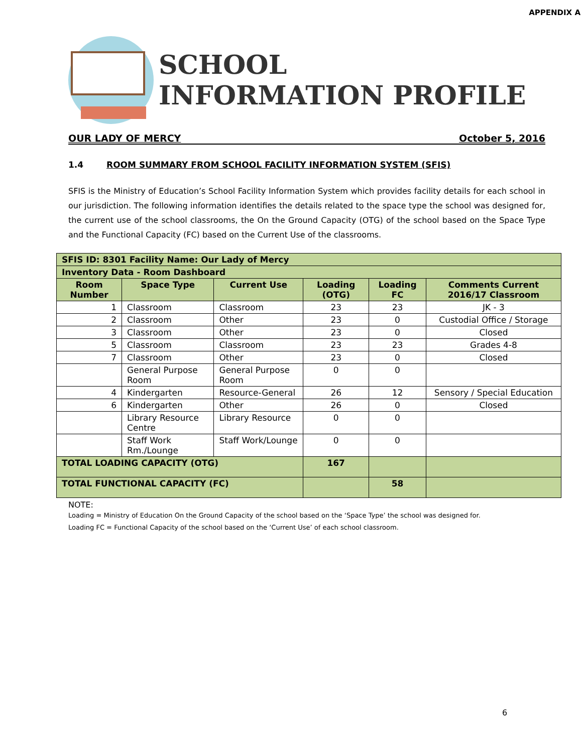APPENDIX A
SCHOOL
INFORMATION PROFILE
OUR LADY OF MERCY October 5, 2016
1.4 ROOM SUMMARY FROM SCHOOL FACILITY INFORMATION SYSTEM (SFIS)
SFIS is the Ministry of Education’s School Facility Information System which provides facility details for each school in our jurisdiction. The following information identifies the details related to the space type the school was designed for, the current use of the school classrooms, the On the Ground Capacity (OTG) of the school based on the Space Type and the Functional Capacity (FC) based on the Current Use of the classrooms.
| SFIS ID: 8301 Facility Name: Our Lady of Mercy | | | | | |
| Inventory Data - Room Dashboard | | | | | |
| Room Number | Space Type | Current Use | Loading (OTG) | Loading FC | Comments Current 2016/17 Classroom |
| 1 | Classroom | Classroom | 23 | 23 | JK - 3 |
| 2 | Classroom | Other | 23 | 0 | Custodial Office / Storage |
| 3 | Classroom | Other | 23 | 0 | Closed |
| 5 | Classroom | Classroom | 23 | 23 | Grades 4-8 |
| 7 | Classroom | Other | 23 | 0 | Closed |
| | General Purpose Room | General Purpose Room | 0 | 0 | |
| 4 | Kindergarten | Resource-General | 26 | 12 | Sensory / Special Education |
| 6 | Kindergarten | Other | 26 | 0 | Closed |
| | Library Resource Centre | Library Resource | 0 | 0 | |
| | Staff Work Rm./Lounge | Staff Work/Lounge | 0 | 0 | |
| TOTAL LOADING CAPACITY (OTG) | | | 167 | | |
| TOTAL FUNCTIONAL CAPACITY (FC) | | | | 58 | |
NOTE:
Loading = Ministry of Education On the Ground Capacity of the school based on the ‘Space Type’ the school was designed for.
Loading FC = Functional Capacity of the school based on the ‘Current Use’ of each school classroom.
6